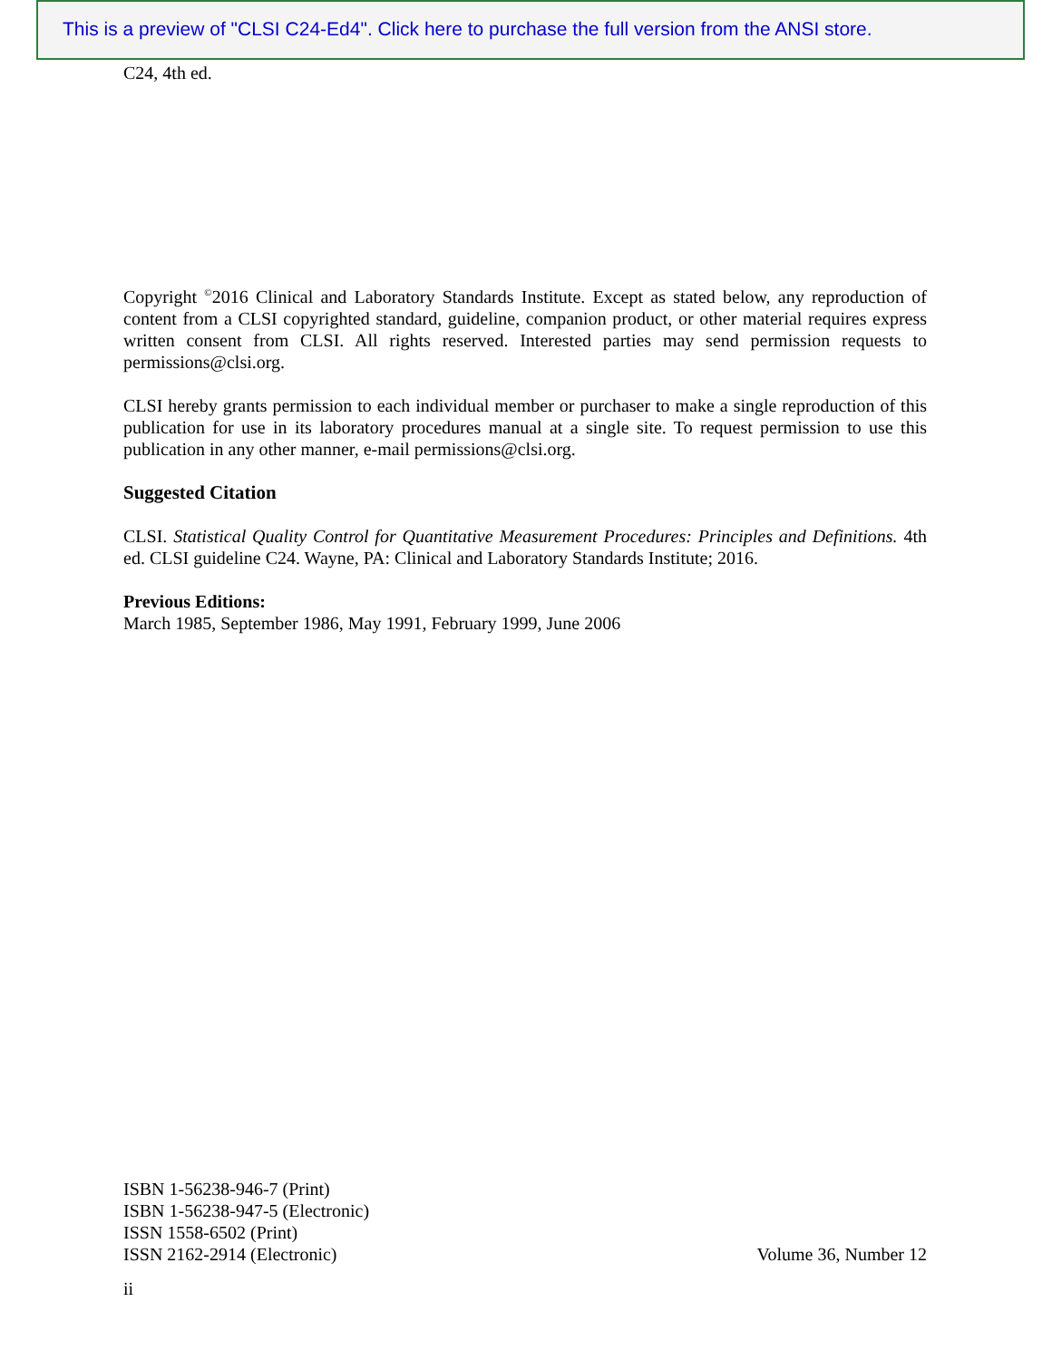This is a preview of "CLSI C24-Ed4". Click here to purchase the full version from the ANSI store.
C24, 4th ed.
Copyright <sup>©</sup>2016 Clinical and Laboratory Standards Institute. Except as stated below, any reproduction of content from a CLSI copyrighted standard, guideline, companion product, or other material requires express written consent from CLSI. All rights reserved. Interested parties may send permission requests to permissions@clsi.org.
CLSI hereby grants permission to each individual member or purchaser to make a single reproduction of this publication for use in its laboratory procedures manual at a single site. To request permission to use this publication in any other manner, e-mail permissions@clsi.org.
Suggested Citation
CLSI. Statistical Quality Control for Quantitative Measurement Procedures: Principles and Definitions. 4th ed. CLSI guideline C24. Wayne, PA: Clinical and Laboratory Standards Institute; 2016.
Previous Editions:
March 1985, September 1986, May 1991, February 1999, June 2006
ISBN 1-56238-946-7 (Print)
ISBN 1-56238-947-5 (Electronic)
ISSN 1558-6502 (Print)
ISSN 2162-2914 (Electronic) Volume 36, Number 12
ii